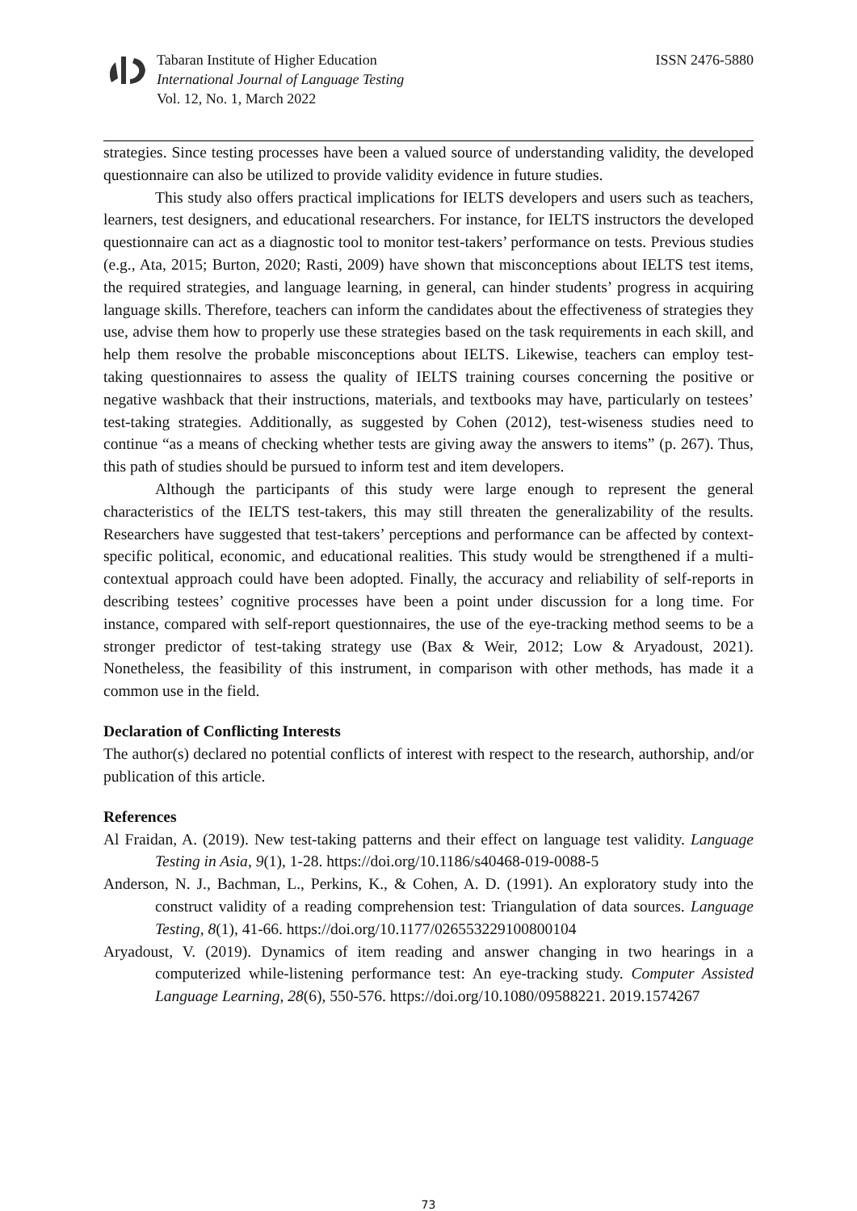Tabaran Institute of Higher Education
International Journal of Language Testing
Vol. 12, No. 1, March 2022
ISSN 2476-5880
strategies. Since testing processes have been a valued source of understanding validity, the developed questionnaire can also be utilized to provide validity evidence in future studies.
This study also offers practical implications for IELTS developers and users such as teachers, learners, test designers, and educational researchers. For instance, for IELTS instructors the developed questionnaire can act as a diagnostic tool to monitor test-takers’ performance on tests. Previous studies (e.g., Ata, 2015; Burton, 2020; Rasti, 2009) have shown that misconceptions about IELTS test items, the required strategies, and language learning, in general, can hinder students’ progress in acquiring language skills. Therefore, teachers can inform the candidates about the effectiveness of strategies they use, advise them how to properly use these strategies based on the task requirements in each skill, and help them resolve the probable misconceptions about IELTS. Likewise, teachers can employ test-taking questionnaires to assess the quality of IELTS training courses concerning the positive or negative washback that their instructions, materials, and textbooks may have, particularly on testees’ test-taking strategies. Additionally, as suggested by Cohen (2012), test-wiseness studies need to continue “as a means of checking whether tests are giving away the answers to items” (p. 267). Thus, this path of studies should be pursued to inform test and item developers.
Although the participants of this study were large enough to represent the general characteristics of the IELTS test-takers, this may still threaten the generalizability of the results. Researchers have suggested that test-takers’ perceptions and performance can be affected by context-specific political, economic, and educational realities. This study would be strengthened if a multi-contextual approach could have been adopted. Finally, the accuracy and reliability of self-reports in describing testees’ cognitive processes have been a point under discussion for a long time. For instance, compared with self-report questionnaires, the use of the eye-tracking method seems to be a stronger predictor of test-taking strategy use (Bax & Weir, 2012; Low & Aryadoust, 2021). Nonetheless, the feasibility of this instrument, in comparison with other methods, has made it a common use in the field.
Declaration of Conflicting Interests
The author(s) declared no potential conflicts of interest with respect to the research, authorship, and/or publication of this article.
References
Al Fraidan, A. (2019). New test-taking patterns and their effect on language test validity. Language Testing in Asia, 9(1), 1-28. https://doi.org/10.1186/s40468-019-0088-5
Anderson, N. J., Bachman, L., Perkins, K., & Cohen, A. D. (1991). An exploratory study into the construct validity of a reading comprehension test: Triangulation of data sources. Language Testing, 8(1), 41-66. https://doi.org/10.1177/026553229100800104
Aryadoust, V. (2019). Dynamics of item reading and answer changing in two hearings in a computerized while-listening performance test: An eye-tracking study. Computer Assisted Language Learning, 28(6), 550-576. https://doi.org/10.1080/09588221. 2019.1574267
73